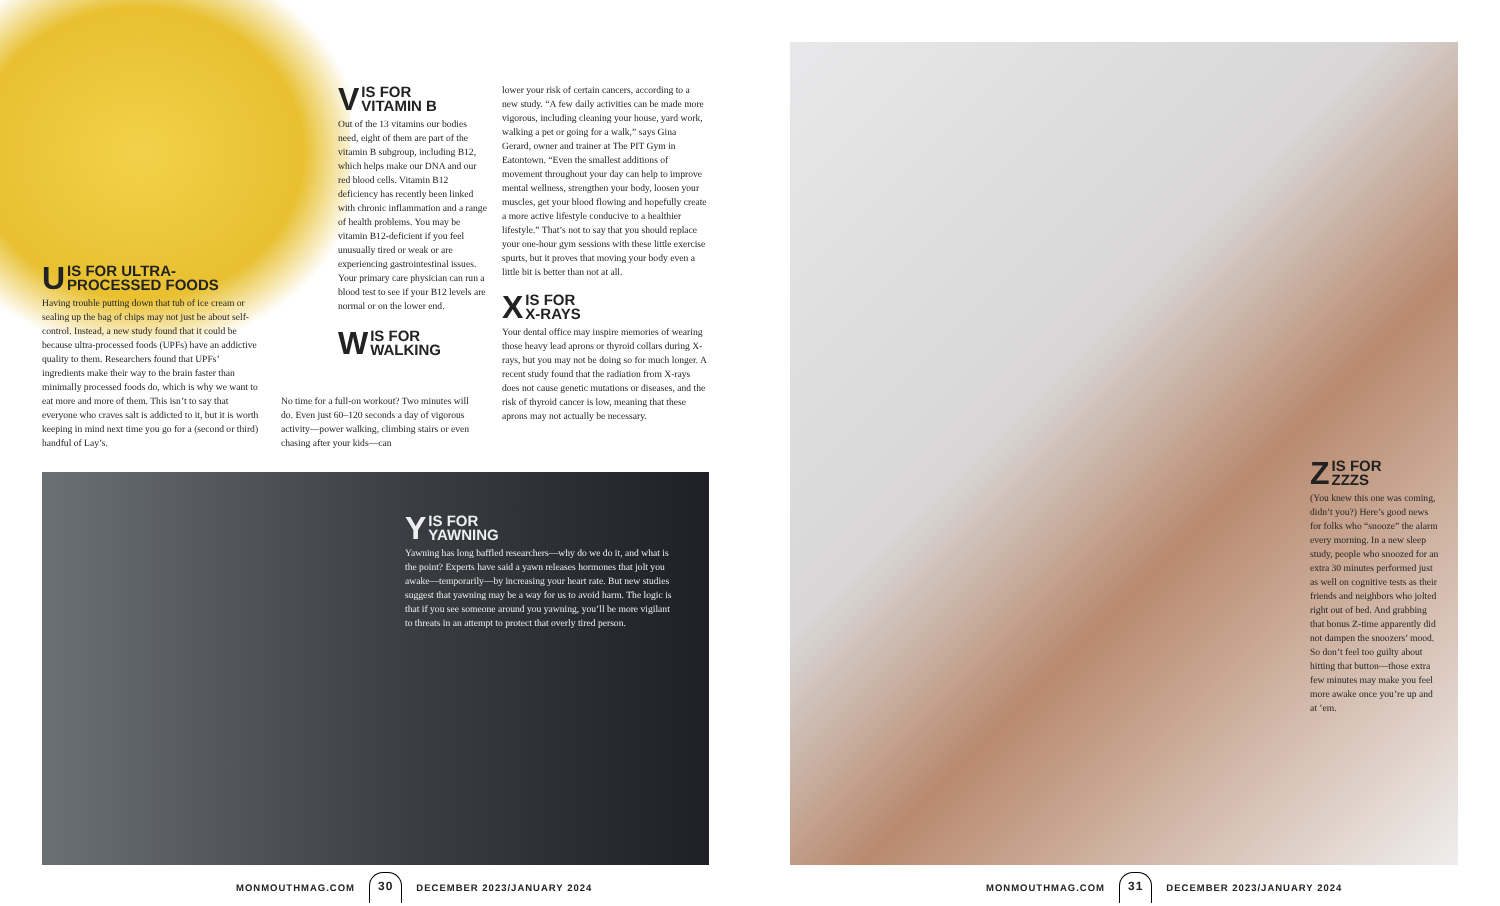U IS FOR ULTRA-
PROCESSED FOODS
Having trouble putting down that tub of ice cream or sealing up the bag of chips may not just be about self-control. Instead, a new study found that it could be because ultra-processed foods (UPFs) have an addictive quality to them. Researchers found that UPFs’ ingredients make their way to the brain faster than minimally processed foods do, which is why we want to eat more and more of them. This isn’t to say that everyone who craves salt is addicted to it, but it is worth keeping in mind next time you go for a (second or third) handful of Lay’s.
V IS FOR
VITAMIN B
Out of the 13 vitamins our bodies need, eight of them are part of the vitamin B subgroup, including B12, which helps make our DNA and our red blood cells. Vitamin B12 deficiency has recently been linked with chronic inflammation and a range of health problems. You may be vitamin B12-deficient if you feel unusually tired or weak or are experiencing gastrointestinal issues. Your primary care physician can run a blood test to see if your B12 levels are normal or on the lower end.
W IS FOR
WALKING
No time for a full-on workout? Two minutes will do. Even just 60–120 seconds a day of vigorous activity—power walking, climbing stairs or even chasing after your kids—can
lower your risk of certain cancers, according to a new study. “A few daily activities can be made more vigorous, including cleaning your house, yard work, walking a pet or going for a walk,” says Gina Gerard, owner and trainer at The PIT Gym in Eatontown. “Even the smallest additions of movement throughout your day can help to improve mental wellness, strengthen your body, loosen your muscles, get your blood flowing and hopefully create a more active lifestyle conducive to a healthier lifestyle.” That’s not to say that you should replace your one-hour gym sessions with these little exercise spurts, but it proves that moving your body even a little bit is better than not at all.
X IS FOR
X-RAYS
Your dental office may inspire memories of wearing those heavy lead aprons or thyroid collars during X-rays, but you may not be doing so for much longer. A recent study found that the radiation from X-rays does not cause genetic mutations or diseases, and the risk of thyroid cancer is low, meaning that these aprons may not actually be necessary.
Y IS FOR
YAWNING
Yawning has long baffled researchers—why do we do it, and what is the point? Experts have said a yawn releases hormones that jolt you awake—temporarily—by increasing your heart rate. But new studies suggest that yawning may be a way for us to avoid harm. The logic is that if you see someone around you yawning, you’ll be more vigilant to threats in an attempt to protect that overly tired person.
Z IS FOR
ZZZS
(You knew this one was coming, didn’t you?) Here’s good news for folks who “snooze” the alarm every morning. In a new sleep study, people who snoozed for an extra 30 minutes performed just as well on cognitive tests as their friends and neighbors who jolted right out of bed. And grabbing that bonus Z-time apparently did not dampen the snoozers’ mood. So don’t feel too guilty about hitting that button—those extra few minutes may make you feel more awake once you’re up and at ’em.
MONMOUTHMAG.COM 30 DECEMBER 2023/JANUARY 2024
MONMOUTHMAG.COM 31 DECEMBER 2023/JANUARY 2024